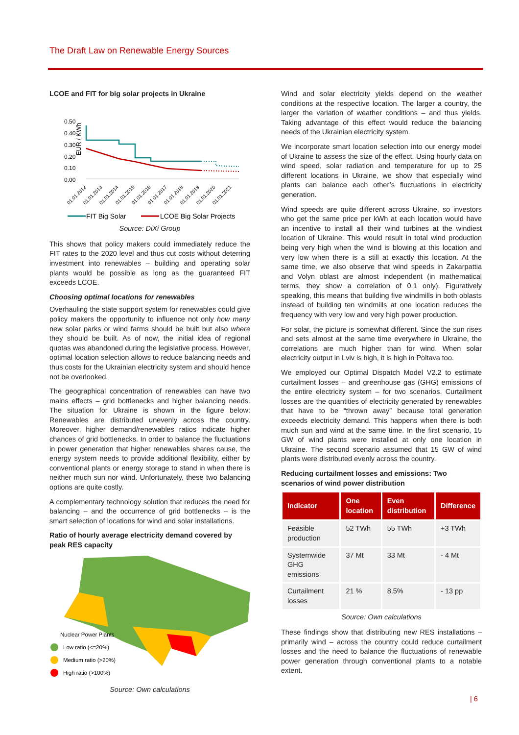The Draft Law on Renewable Energy Sources
LCOE and FIT for big solar projects in Ukraine
EUR / KWh
0.50
0.40
0.30
0.20
0.10
0.00
01.01.2012
01.01.2013
01.01.2014
01.01.2015
01.01.2016
01.01.2017
01.01.2018
01.01.2019
01.01.2020
01.01.2021
FIT Big Solar
LCOE Big Solar Projects
Source: DiXi Group
This shows that policy makers could immediately reduce the FIT rates to the 2020 level and thus cut costs without deterring investment into renewables – building and operating solar plants would be possible as long as the guaranteed FIT exceeds LCOE.
Choosing optimal locations for renewables
Overhauling the state support system for renewables could give policy makers the opportunity to influence not only how many new solar parks or wind farms should be built but also where they should be built. As of now, the initial idea of regional quotas was abandoned during the legislative process. However, optimal location selection allows to reduce balancing needs and thus costs for the Ukrainian electricity system and should hence not be overlooked.
The geographical concentration of renewables can have two mains effects – grid bottlenecks and higher balancing needs. The situation for Ukraine is shown in the figure below: Renewables are distributed unevenly across the country. Moreover, higher demand/renewables ratios indicate higher chances of grid bottlenecks. In order to balance the fluctuations in power generation that higher renewables shares cause, the energy system needs to provide additional flexibility, either by conventional plants or energy storage to stand in when there is neither much sun nor wind. Unfortunately, these two balancing options are quite costly.
A complementary technology solution that reduces the need for balancing – and the occurrence of grid bottlenecks – is the smart selection of locations for wind and solar installations.
Ratio of hourly average electricity demand covered by peak RES capacity
Nuclear Power Plants
Low ratio (<=20%)
Medium ratio (>20%)
High ratio (>100%)
Source: Own calculations
Wind and solar electricity yields depend on the weather conditions at the respective location. The larger a country, the larger the variation of weather conditions – and thus yields. Taking advantage of this effect would reduce the balancing needs of the Ukrainian electricity system.
We incorporate smart location selection into our energy model of Ukraine to assess the size of the effect. Using hourly data on wind speed, solar radiation and temperature for up to 25 different locations in Ukraine, we show that especially wind plants can balance each other’s fluctuations in electricity generation.
Wind speeds are quite different across Ukraine, so investors who get the same price per kWh at each location would have an incentive to install all their wind turbines at the windiest location of Ukraine. This would result in total wind production being very high when the wind is blowing at this location and very low when there is a still at exactly this location. At the same time, we also observe that wind speeds in Zakarpattia and Volyn oblast are almost independent (in mathematical terms, they show a correlation of 0.1 only). Figuratively speaking, this means that building five windmills in both oblasts instead of building ten windmills at one location reduces the frequency with very low and very high power production.
For solar, the picture is somewhat different. Since the sun rises and sets almost at the same time everywhere in Ukraine, the correlations are much higher than for wind. When solar electricity output in Lviv is high, it is high in Poltava too.
We employed our Optimal Dispatch Model V2.2 to estimate curtailment losses – and greenhouse gas (GHG) emissions of the entire electricity system – for two scenarios. Curtailment losses are the quantities of electricity generated by renewables that have to be “thrown away” because total generation exceeds electricity demand. This happens when there is both much sun and wind at the same time. In the first scenario, 15 GW of wind plants were installed at only one location in Ukraine. The second scenario assumed that 15 GW of wind plants were distributed evenly across the country.
Reducing curtailment losses and emissions: Two scenarios of wind power distribution
| Indicator | One location | Even distribution | Difference |
| --- | --- | --- | --- |
| Feasible production | 52 TWh | 55 TWh | +3 TWh |
| Systemwide GHG emissions | 37 Mt | 33 Mt | - 4 Mt |
| Curtailment losses | 21 % | 8.5% | - 13 pp |
Source: Own calculations
These findings show that distributing new RES installations – primarily wind – across the country could reduce curtailment losses and the need to balance the fluctuations of renewable power generation through conventional plants to a notable extent.
| 6